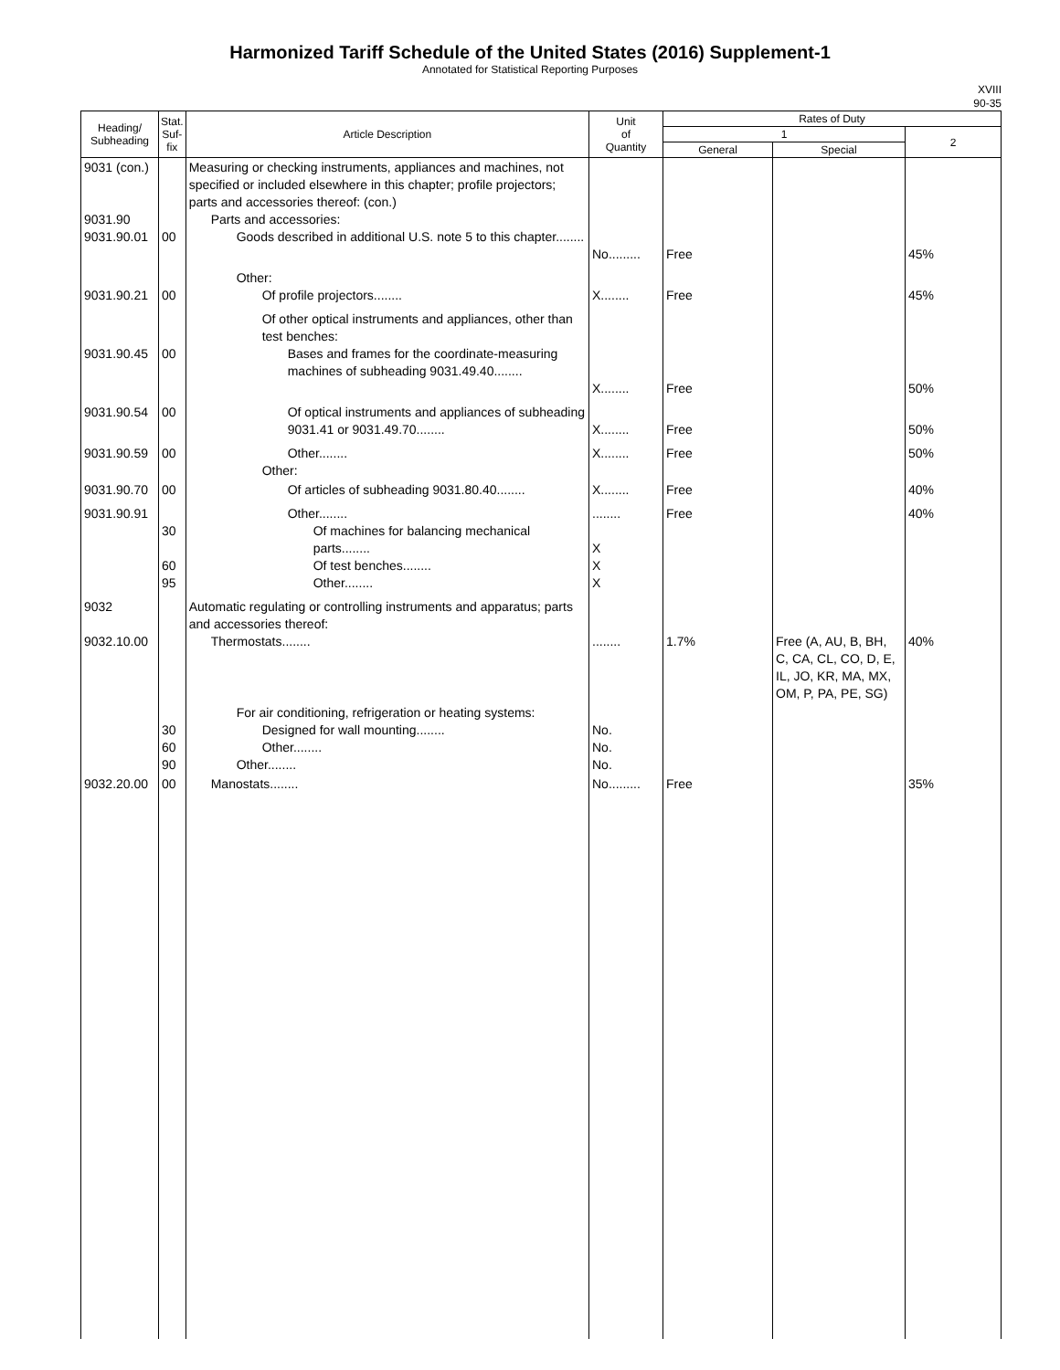Harmonized Tariff Schedule of the United States (2016) Supplement-1
Annotated for Statistical Reporting Purposes
XVIII
90-35
| Heading/ Subheading | Stat. Suf- fix | Article Description | Unit of Quantity | Rates of Duty | | |
| --- | --- | --- | --- | --- | --- | --- |
| | | | | 1 | | 2 |
| | | | | General | Special | |
| 9031 (con.) 9031.90 9031.90.01 | 00 | Measuring or checking instruments, appliances and machines, not specified or included elsewhere in this chapter; profile projectors; parts and accessories thereof: (con.) Parts and accessories: Goods described in additional U.S. note 5 to this chapter........ | No......... | Free | | 45% |
| 9031.90.21 | 00 | Other: Of profile projectors........ | X........ | Free | | 45% |
| 9031.90.45 | 00 | Of other optical instruments and appliances, other than test benches: Bases and frames for the coordinate-measuring machines of subheading 9031.49.40........ | X........ | Free | | 50% |
| 9031.90.54 | 00 | Of optical instruments and appliances of subheading 9031.41 or 9031.49.70........ | X........ | Free | | 50% |
| 9031.90.59 | 00 | Other........ Other: | X........ | Free | | 50% |
| 9031.90.70 | 00 | Of articles of subheading 9031.80.40........ | X........ | Free | | 40% |
| 9031.90.91 | 30 60 95 | Other........ Of machines for balancing mechanical parts........ Of test benches........ Other........ | ........ X X X | Free | | 40% |
| 9032 9032.10.00 | | Automatic regulating or controlling instruments and apparatus; parts and accessories thereof: Thermostats........ | ........ | 1.7% | Free (A, AU, B, BH, C, CA, CL, CO, D, E, IL, JO, KR, MA, MX, OM, P, PA, PE, SG) | 40% |
| | 30 60 90 | For air conditioning, refrigeration or heating systems: Designed for wall mounting........ Other........ Other........ | No. No. No. | | | |
| 9032.20.00 | 00 | Manostats........ | No......... | Free | | 35% |